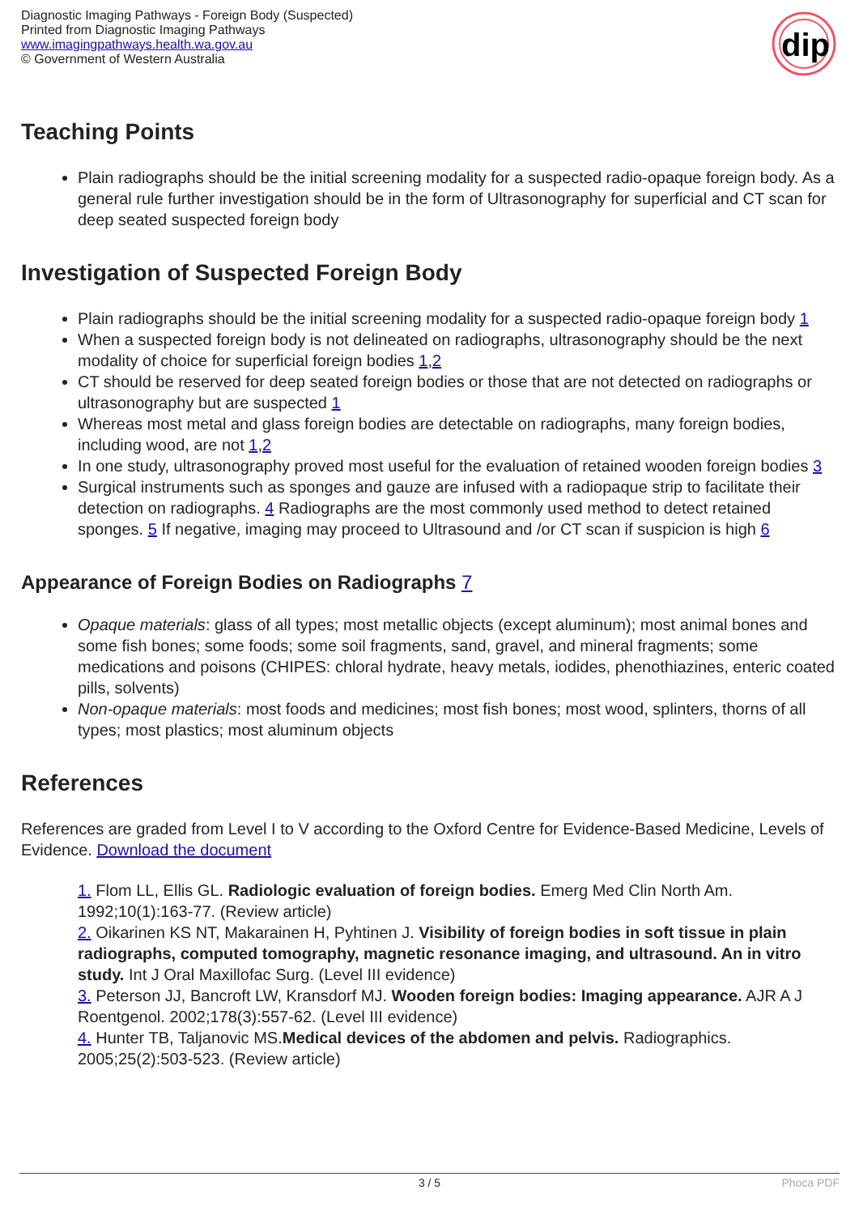Diagnostic Imaging Pathways - Foreign Body (Suspected)
Printed from Diagnostic Imaging Pathways
www.imagingpathways.health.wa.gov.au
© Government of Western Australia
dip
Teaching Points
Plain radiographs should be the initial screening modality for a suspected radio-opaque foreign body. As a general rule further investigation should be in the form of Ultrasonography for superficial and CT scan for deep seated suspected foreign body
Investigation of Suspected Foreign Body
Plain radiographs should be the initial screening modality for a suspected radio-opaque foreign body 1
When a suspected foreign body is not delineated on radiographs, ultrasonography should be the next modality of choice for superficial foreign bodies 1,2
CT should be reserved for deep seated foreign bodies or those that are not detected on radiographs or ultrasonography but are suspected 1
Whereas most metal and glass foreign bodies are detectable on radiographs, many foreign bodies, including wood, are not 1,2
In one study, ultrasonography proved most useful for the evaluation of retained wooden foreign bodies 3
Surgical instruments such as sponges and gauze are infused with a radiopaque strip to facilitate their detection on radiographs. 4 Radiographs are the most commonly used method to detect retained sponges. 5 If negative, imaging may proceed to Ultrasound and /or CT scan if suspicion is high 6
Appearance of Foreign Bodies on Radiographs 7
Opaque materials: glass of all types; most metallic objects (except aluminum); most animal bones and some fish bones; some foods; some soil fragments, sand, gravel, and mineral fragments; some medications and poisons (CHIPES: chloral hydrate, heavy metals, iodides, phenothiazines, enteric coated pills, solvents)
Non-opaque materials: most foods and medicines; most fish bones; most wood, splinters, thorns of all types; most plastics; most aluminum objects
References
References are graded from Level I to V according to the Oxford Centre for Evidence-Based Medicine, Levels of Evidence. Download the document
1. Flom LL, Ellis GL. Radiologic evaluation of foreign bodies. Emerg Med Clin North Am. 1992;10(1):163-77. (Review article)
2. Oikarinen KS NT, Makarainen H, Pyhtinen J. Visibility of foreign bodies in soft tissue in plain radiographs, computed tomography, magnetic resonance imaging, and ultrasound. An in vitro study. Int J Oral Maxillofac Surg. (Level III evidence)
3. Peterson JJ, Bancroft LW, Kransdorf MJ. Wooden foreign bodies: Imaging appearance. AJR A J Roentgenol. 2002;178(3):557-62. (Level III evidence)
4. Hunter TB, Taljanovic MS.Medical devices of the abdomen and pelvis. Radiographics. 2005;25(2):503-523. (Review article)
3 / 5 Phoca PDF